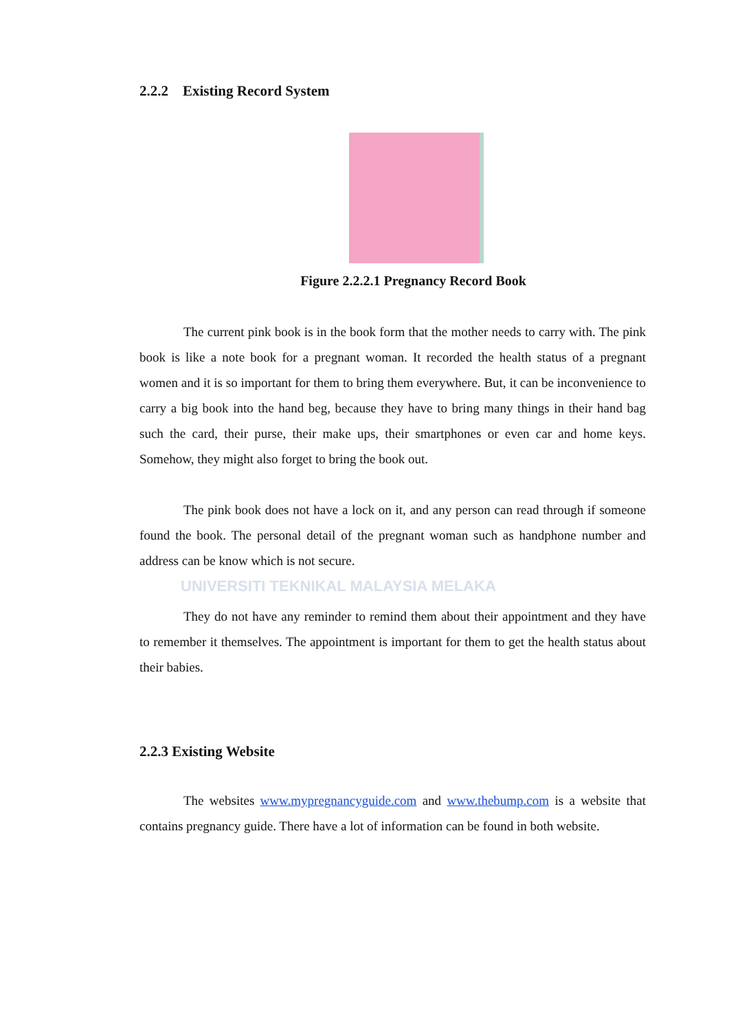2.2.2 Existing Record System
Figure 2.2.2.1 Pregnancy Record Book
The current pink book is in the book form that the mother needs to carry with. The pink book is like a note book for a pregnant woman. It recorded the health status of a pregnant women and it is so important for them to bring them everywhere. But, it can be inconvenience to carry a big book into the hand beg, because they have to bring many things in their hand bag such the card, their purse, their make ups, their smartphones or even car and home keys. Somehow, they might also forget to bring the book out.
The pink book does not have a lock on it, and any person can read through if someone found the book. The personal detail of the pregnant woman such as handphone number and address can be know which is not secure.
UNIVERSITI TEKNIKAL MALAYSIA MELAKA
They do not have any reminder to remind them about their appointment and they have to remember it themselves. The appointment is important for them to get the health status about their babies.
2.2.3 Existing Website
The websites www.mypregnancyguide.com and www.thebump.com is a website that contains pregnancy guide. There have a lot of information can be found in both website.